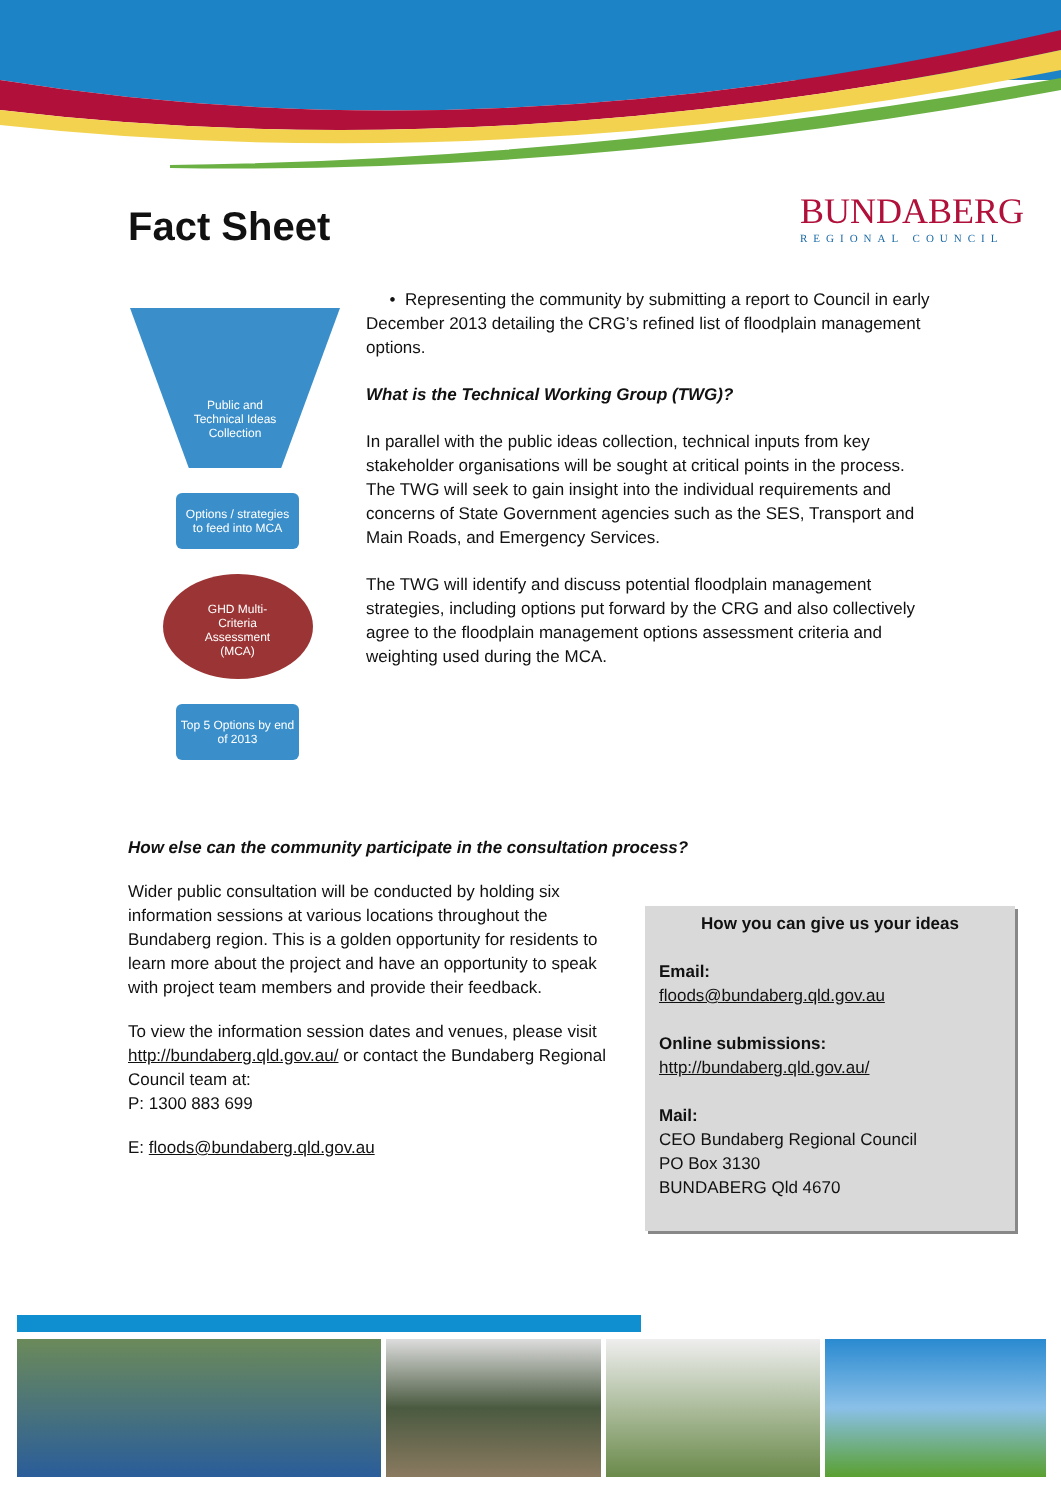BUNDABERG
REGIONAL COUNCIL
Fact Sheet
Public and
Technical Ideas
Collection
Options / strategies to feed into MCA
GHD Multi-
Criteria
Assessment
(MCA)
Top 5 Options by end of 2013
• Representing the community by submitting a report to Council in early December 2013 detailing the CRG’s refined list of floodplain management options.
What is the Technical Working Group (TWG)?
In parallel with the public ideas collection, technical inputs from key stakeholder organisations will be sought at critical points in the process. The TWG will seek to gain insight into the individual requirements and concerns of State Government agencies such as the SES, Transport and Main Roads, and Emergency Services.
The TWG will identify and discuss potential floodplain management strategies, including options put forward by the CRG and also collectively agree to the floodplain management options assessment criteria and weighting used during the MCA.
How else can the community participate in the consultation process?
Wider public consultation will be conducted by holding six information sessions at various locations throughout the Bundaberg region. This is a golden opportunity for residents to learn more about the project and have an opportunity to speak with project team members and provide their feedback.
To view the information session dates and venues, please visit http://bundaberg.qld.gov.au/ or contact the Bundaberg Regional Council team at:
P: 1300 883 699
E: floods@bundaberg.qld.gov.au
How you can give us your ideas
Email:
floods@bundaberg.qld.gov.au
Online submissions:
http://bundaberg.qld.gov.au/
Mail:
CEO Bundaberg Regional Council
PO Box 3130
BUNDABERG Qld 4670